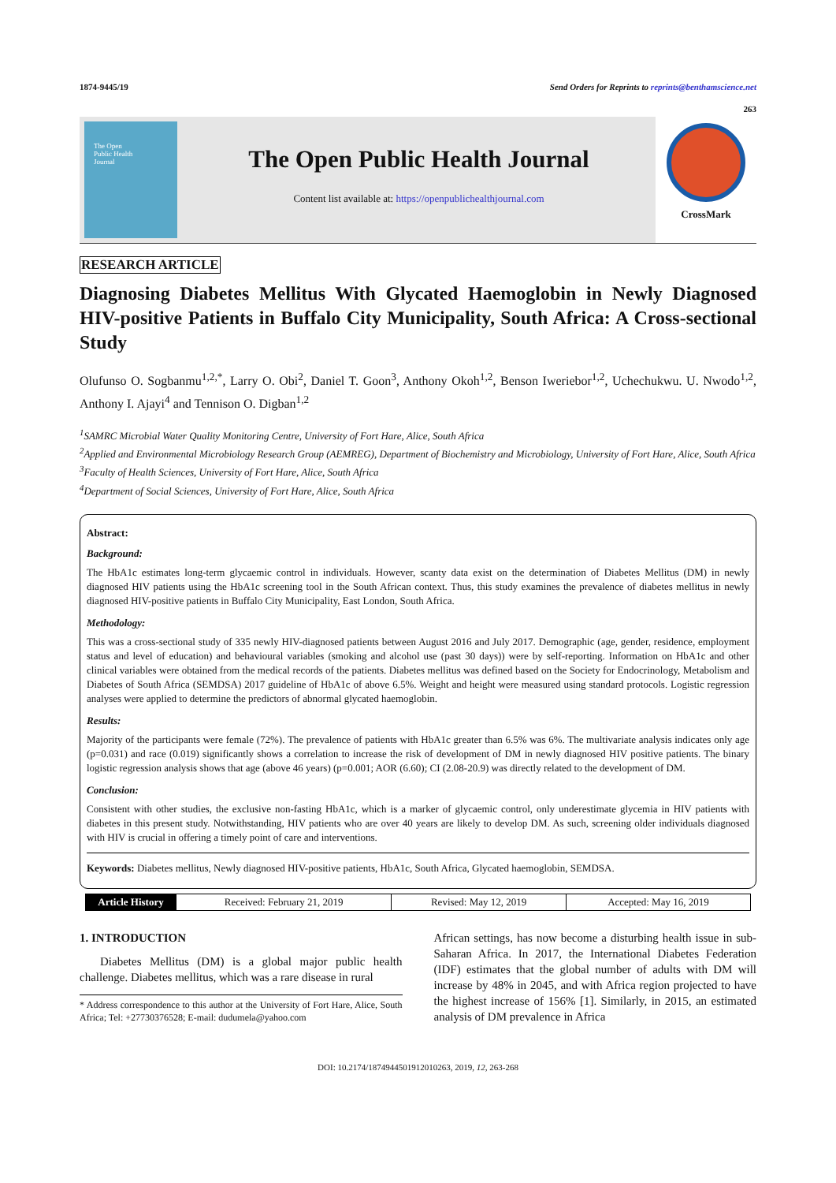1874-9445/19 Send Orders for Reprints to reprints@benthamscience.net
263
The Open
Public Health
Journal
The Open Public Health Journal
Content list available at: https://openpublichealthjournal.com
CrossMark
RESEARCH ARTICLE
Diagnosing Diabetes Mellitus With Glycated Haemoglobin in Newly Diagnosed HIV-positive Patients in Buffalo City Municipality, South Africa: A Cross-sectional Study
Olufunso O. Sogbanmu<sup>1,2,*</sup>, Larry O. Obi<sup>2</sup>, Daniel T. Goon<sup>3</sup>, Anthony Okoh<sup>1,2</sup>, Benson Iweriebor<sup>1,2</sup>, Uchechukwu. U. Nwodo<sup>1,2</sup>, Anthony I. Ajayi<sup>4</sup> and Tennison O. Digban<sup>1,2</sup>
<sup>1</sup> SAMRC Microbial Water Quality Monitoring Centre, University of Fort Hare, Alice, South Africa
<sup>2</sup> Applied and Environmental Microbiology Research Group (AEMREG), Department of Biochemistry and Microbiology, University of Fort Hare, Alice, South Africa
<sup>3</sup> Faculty of Health Sciences, University of Fort Hare, Alice, South Africa
<sup>4</sup> Department of Social Sciences, University of Fort Hare, Alice, South Africa
Abstract:
Background:
The HbA1c estimates long-term glycaemic control in individuals. However, scanty data exist on the determination of Diabetes Mellitus (DM) in newly diagnosed HIV patients using the HbA1c screening tool in the South African context. Thus, this study examines the prevalence of diabetes mellitus in newly diagnosed HIV-positive patients in Buffalo City Municipality, East London, South Africa.
Methodology:
This was a cross-sectional study of 335 newly HIV-diagnosed patients between August 2016 and July 2017. Demographic (age, gender, residence, employment status and level of education) and behavioural variables (smoking and alcohol use (past 30 days)) were by self-reporting. Information on HbA1c and other clinical variables were obtained from the medical records of the patients. Diabetes mellitus was defined based on the Society for Endocrinology, Metabolism and Diabetes of South Africa (SEMDSA) 2017 guideline of HbA1c of above 6.5%. Weight and height were measured using standard protocols. Logistic regression analyses were applied to determine the predictors of abnormal glycated haemoglobin.
Results:
Majority of the participants were female (72%). The prevalence of patients with HbA1c greater than 6.5% was 6%. The multivariate analysis indicates only age (p=0.031) and race (0.019) significantly shows a correlation to increase the risk of development of DM in newly diagnosed HIV positive patients. The binary logistic regression analysis shows that age (above 46 years) (p=0.001; AOR (6.60); CI (2.08-20.9) was directly related to the development of DM.
Conclusion:
Consistent with other studies, the exclusive non-fasting HbA1c, which is a marker of glycaemic control, only underestimate glycemia in HIV patients with diabetes in this present study. Notwithstanding, HIV patients who are over 40 years are likely to develop DM. As such, screening older individuals diagnosed with HIV is crucial in offering a timely point of care and interventions.
Keywords: Diabetes mellitus, Newly diagnosed HIV-positive patients, HbA1c, South Africa, Glycated haemoglobin, SEMDSA.
| Article History | Received: February 21, 2019 | Revised: May 12, 2019 | Accepted: May 16, 2019 |
1. INTRODUCTION
Diabetes Mellitus (DM) is a global major public health challenge. Diabetes mellitus, which was a rare disease in rural
* Address correspondence to this author at the University of Fort Hare, Alice, South Africa; Tel: +27730376528; E-mail: dudumela@yahoo.com
African settings, has now become a disturbing health issue in sub-Saharan Africa. In 2017, the International Diabetes Federation (IDF) estimates that the global number of adults with DM will increase by 48% in 2045, and with Africa region projected to have the highest increase of 156% [1]. Similarly, in 2015, an estimated analysis of DM prevalence in Africa
DOI: 10.2174/1874944501912010263, 2019, 12, 263-268